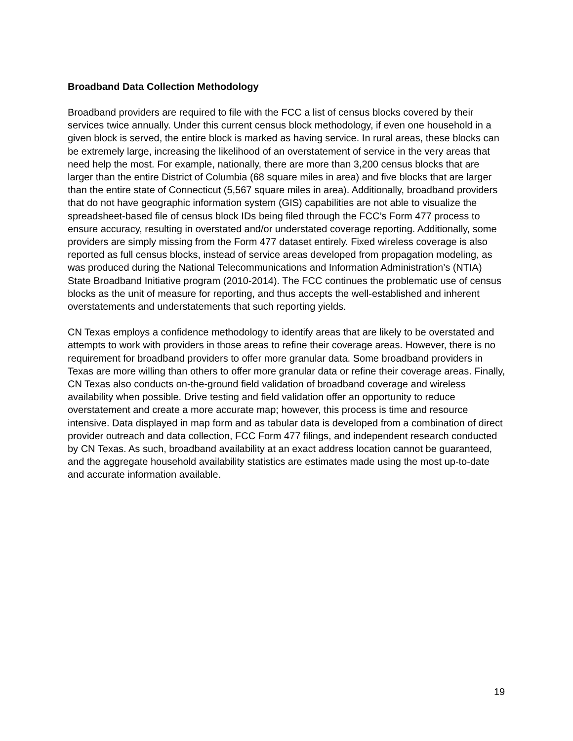Broadband Data Collection Methodology
Broadband providers are required to file with the FCC a list of census blocks covered by their services twice annually. Under this current census block methodology, if even one household in a given block is served, the entire block is marked as having service. In rural areas, these blocks can be extremely large, increasing the likelihood of an overstatement of service in the very areas that need help the most. For example, nationally, there are more than 3,200 census blocks that are larger than the entire District of Columbia (68 square miles in area) and five blocks that are larger than the entire state of Connecticut (5,567 square miles in area). Additionally, broadband providers that do not have geographic information system (GIS) capabilities are not able to visualize the spreadsheet-based file of census block IDs being filed through the FCC’s Form 477 process to ensure accuracy, resulting in overstated and/or understated coverage reporting. Additionally, some providers are simply missing from the Form 477 dataset entirely. Fixed wireless coverage is also reported as full census blocks, instead of service areas developed from propagation modeling, as was produced during the National Telecommunications and Information Administration’s (NTIA) State Broadband Initiative program (2010-2014). The FCC continues the problematic use of census blocks as the unit of measure for reporting, and thus accepts the well-established and inherent overstatements and understatements that such reporting yields.
CN Texas employs a confidence methodology to identify areas that are likely to be overstated and attempts to work with providers in those areas to refine their coverage areas. However, there is no requirement for broadband providers to offer more granular data. Some broadband providers in Texas are more willing than others to offer more granular data or refine their coverage areas. Finally, CN Texas also conducts on-the-ground field validation of broadband coverage and wireless availability when possible. Drive testing and field validation offer an opportunity to reduce overstatement and create a more accurate map; however, this process is time and resource intensive. Data displayed in map form and as tabular data is developed from a combination of direct provider outreach and data collection, FCC Form 477 filings, and independent research conducted by CN Texas. As such, broadband availability at an exact address location cannot be guaranteed, and the aggregate household availability statistics are estimates made using the most up-to-date and accurate information available.
19